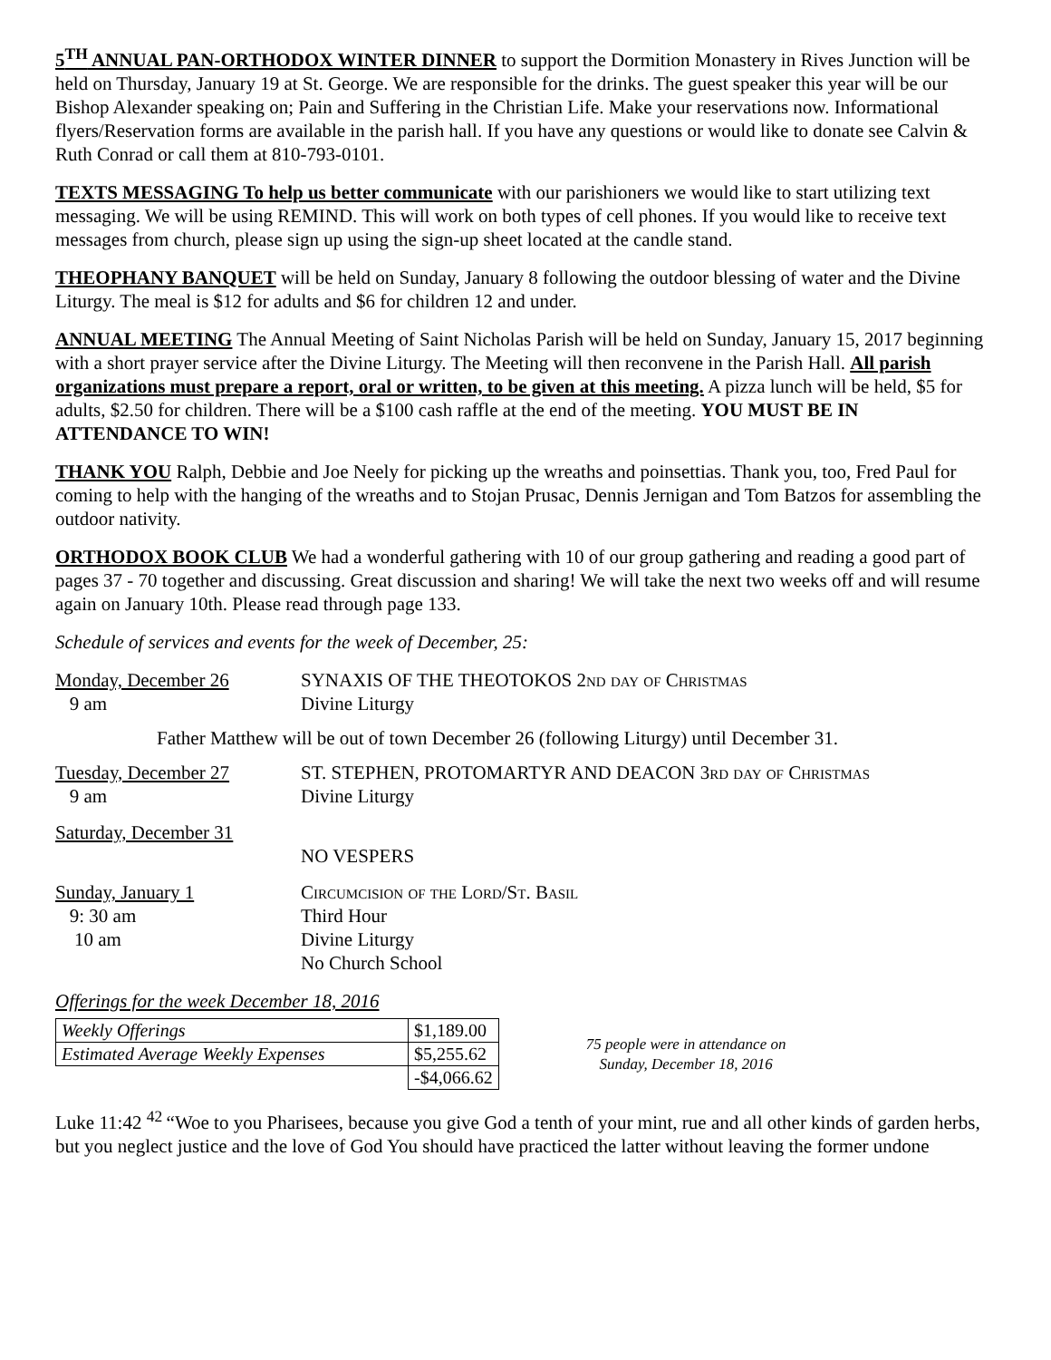5<sup>TH</sup> ANNUAL PAN-ORTHODOX WINTER DINNER to support the Dormition Monastery in Rives Junction will be held on Thursday, January 19 at St. George. We are responsible for the drinks. The guest speaker this year will be our Bishop Alexander speaking on; Pain and Suffering in the Christian Life. Make your reservations now. Informational flyers/Reservation forms are available in the parish hall. If you have any questions or would like to donate see Calvin & Ruth Conrad or call them at 810-793-0101.
TEXTS MESSAGING To help us better communicate with our parishioners we would like to start utilizing text messaging. We will be using REMIND. This will work on both types of cell phones. If you would like to receive text messages from church, please sign up using the sign-up sheet located at the candle stand.
THEOPHANY BANQUET will be held on Sunday, January 8 following the outdoor blessing of water and the Divine Liturgy. The meal is $12 for adults and $6 for children 12 and under.
ANNUAL MEETING The Annual Meeting of Saint Nicholas Parish will be held on Sunday, January 15, 2017 beginning with a short prayer service after the Divine Liturgy. The Meeting will then reconvene in the Parish Hall. All parish organizations must prepare a report, oral or written, to be given at this meeting. A pizza lunch will be held, $5 for adults, $2.50 for children. There will be a $100 cash raffle at the end of the meeting. YOU MUST BE IN ATTENDANCE TO WIN!
THANK YOU Ralph, Debbie and Joe Neely for picking up the wreaths and poinsettias. Thank you, too, Fred Paul for coming to help with the hanging of the wreaths and to Stojan Prusac, Dennis Jernigan and Tom Batzos for assembling the outdoor nativity.
ORTHODOX BOOK CLUB We had a wonderful gathering with 10 of our group gathering and reading a good part of pages 37 - 70 together and discussing. Great discussion and sharing! We will take the next two weeks off and will resume again on January 10th. Please read through page 133.
Schedule of services and events for the week of December, 25:
Monday, December 26
9 am
SYNAXIS OF THE THEOTOKOS 2nd day of Christmas
Divine Liturgy
Father Matthew will be out of town December 26 (following Liturgy) until December 31.
Tuesday, December 27
9 am
ST. STEPHEN, PROTOMARTYR AND DEACON 3rd day of Christmas
Divine Liturgy
Saturday, December 31
NO VESPERS
Sunday, January 1
9: 30 am
10 am
Circumcision of the Lord/St. Basil
Third Hour
Divine Liturgy
No Church School
Offerings for the week December 18, 2016
| Weekly Offerings | $1,189.00 |
| Estimated Average Weekly Expenses | $5,255.62 |
| | -$4,066.62 |
75 people were in attendance on
Sunday, December 18, 2016
Luke 11:42 <sup>42</sup>“Woe to you Pharisees, because you give God a tenth of your mint, rue and all other kinds of garden herbs, but you neglect justice and the love of God You should have practiced the latter without leaving the former undone